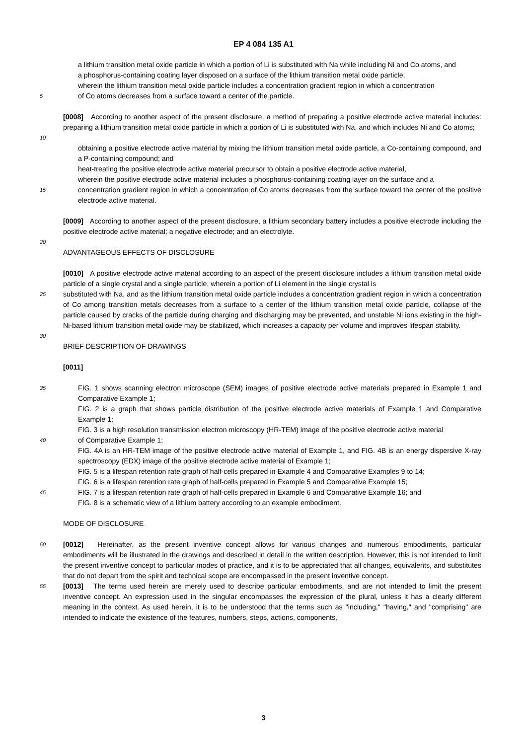EP 4 084 135 A1
a lithium transition metal oxide particle in which a portion of Li is substituted with Na while including Ni and Co atoms, and
a phosphorus-containing coating layer disposed on a surface of the lithium transition metal oxide particle,
wherein the lithium transition metal oxide particle includes a concentration gradient region in which a concentration
5
of Co atoms decreases from a surface toward a center of the particle.
[0008] According to another aspect of the present disclosure, a method of preparing a positive electrode active material includes: preparing a lithium transition metal oxide particle in which a portion of Li is substituted with Na, and which includes Ni and Co atoms;
10
obtaining a positive electrode active material by mixing the lithium transition metal oxide particle, a Co-containing compound, and a P-containing compound; and
heat-treating the positive electrode active material precursor to obtain a positive electrode active material,
wherein the positive electrode active material includes a phosphorus-containing coating layer on the surface and a
15
concentration gradient region in which a concentration of Co atoms decreases from the surface toward the center of the positive electrode active material.
[0009] According to another aspect of the present disclosure, a lithium secondary battery includes a positive electrode including the positive electrode active material; a negative electrode; and an electrolyte.
20
ADVANTAGEOUS EFFECTS OF DISCLOSURE
[0010] A positive electrode active material according to an aspect of the present disclosure includes a lithium transition metal oxide particle of a single crystal and a single particle, wherein a portion of Li element in the single crystal is
25
substituted with Na, and as the lithium transition metal oxide particle includes a concentration gradient region in which a concentration of Co among transition metals decreases from a surface to a center of the lithium transition metal oxide particle, collapse of the particle caused by cracks of the particle during charging and discharging may be prevented, and unstable Ni ions existing in the high-Ni-based lithium transition metal oxide may be stabilized, which increases a capacity per volume and improves lifespan stability.
30
BRIEF DESCRIPTION OF DRAWINGS
[0011]
35
FIG. 1 shows scanning electron microscope (SEM) images of positive electrode active materials prepared in Example 1 and Comparative Example 1;
FIG. 2 is a graph that shows particle distribution of the positive electrode active materials of Example 1 and Comparative Example 1;
FIG. 3 is a high resolution transmission electron microscopy (HR-TEM) image of the positive electrode active material
40
of Comparative Example 1;
FIG. 4A is an HR-TEM image of the positive electrode active material of Example 1, and FIG. 4B is an energy dispersive X-ray spectroscopy (EDX) image of the positive electrode active material of Example 1;
FIG. 5 is a lifespan retention rate graph of half-cells prepared in Example 4 and Comparative Examples 9 to 14;
FIG. 6 is a lifespan retention rate graph of half-cells prepared in Example 5 and Comparative Example 15;
45
FIG. 7 is a lifespan retention rate graph of half-cells prepared in Example 6 and Comparative Example 16; and
FIG. 8 is a schematic view of a lithium battery according to an example embodiment.
MODE OF DISCLOSURE
50
[0012] Hereinafter, as the present inventive concept allows for various changes and numerous embodiments, particular embodiments will be illustrated in the drawings and described in detail in the written description. However, this is not intended to limit the present inventive concept to particular modes of practice, and it is to be appreciated that all changes, equivalents, and substitutes that do not depart from the spirit and technical scope are encompassed in the present inventive concept.
55
[0013] The terms used herein are merely used to describe particular embodiments, and are not intended to limit the present inventive concept. An expression used in the singular encompasses the expression of the plural, unless it has a clearly different meaning in the context. As used herein, it is to be understood that the terms such as "including," "having," and "comprising" are intended to indicate the existence of the features, numbers, steps, actions, components,
3